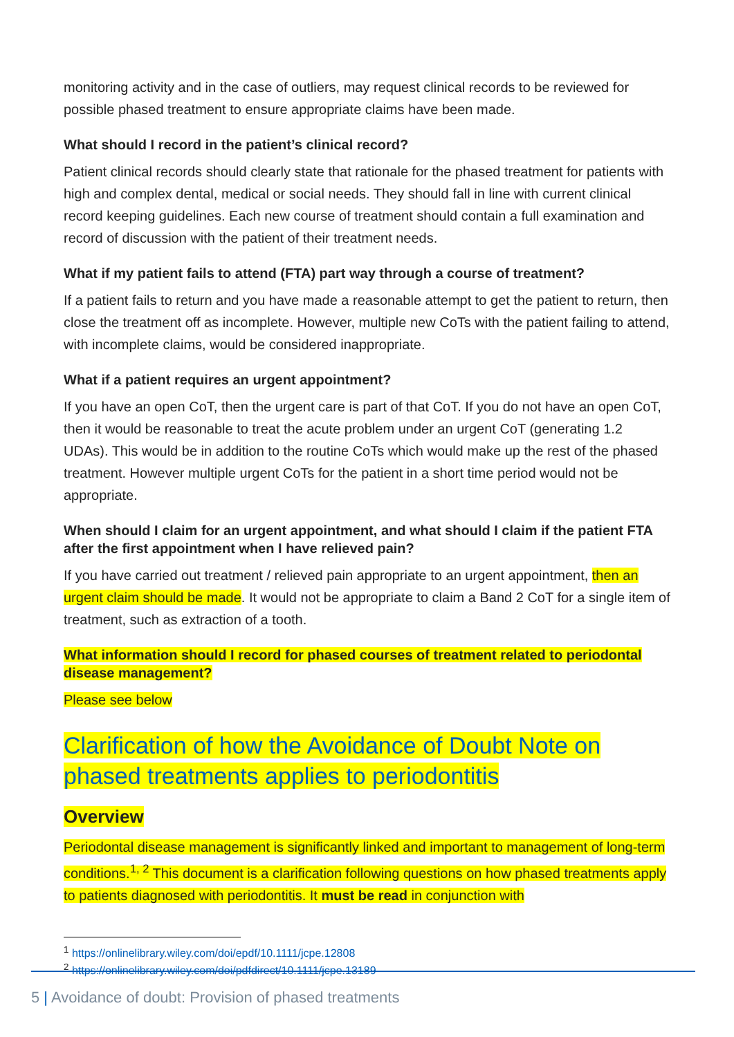monitoring activity and in the case of outliers, may request clinical records to be reviewed for possible phased treatment to ensure appropriate claims have been made.
What should I record in the patient’s clinical record?
Patient clinical records should clearly state that rationale for the phased treatment for patients with high and complex dental, medical or social needs. They should fall in line with current clinical record keeping guidelines. Each new course of treatment should contain a full examination and record of discussion with the patient of their treatment needs.
What if my patient fails to attend (FTA) part way through a course of treatment?
If a patient fails to return and you have made a reasonable attempt to get the patient to return, then close the treatment off as incomplete. However, multiple new CoTs with the patient failing to attend, with incomplete claims, would be considered inappropriate.
What if a patient requires an urgent appointment?
If you have an open CoT, then the urgent care is part of that CoT. If you do not have an open CoT, then it would be reasonable to treat the acute problem under an urgent CoT (generating 1.2 UDAs). This would be in addition to the routine CoTs which would make up the rest of the phased treatment. However multiple urgent CoTs for the patient in a short time period would not be appropriate.
When should I claim for an urgent appointment, and what should I claim if the patient FTA after the first appointment when I have relieved pain?
If you have carried out treatment / relieved pain appropriate to an urgent appointment, then an urgent claim should be made. It would not be appropriate to claim a Band 2 CoT for a single item of treatment, such as extraction of a tooth.
What information should I record for phased courses of treatment related to periodontal disease management?
Please see below
Clarification of how the Avoidance of Doubt Note on phased treatments applies to periodontitis
Overview
Periodontal disease management is significantly linked and important to management of long-term conditions.<sup>1, 2</sup> This document is a clarification following questions on how phased treatments apply to patients diagnosed with periodontitis. It must be read in conjunction with
<sup>1</sup> https://onlinelibrary.wiley.com/doi/epdf/10.1111/jcpe.12808
<sup>2</sup> https://onlinelibrary.wiley.com/doi/pdfdirect/10.1111/jcpe.13189
5 | Avoidance of doubt: Provision of phased treatments